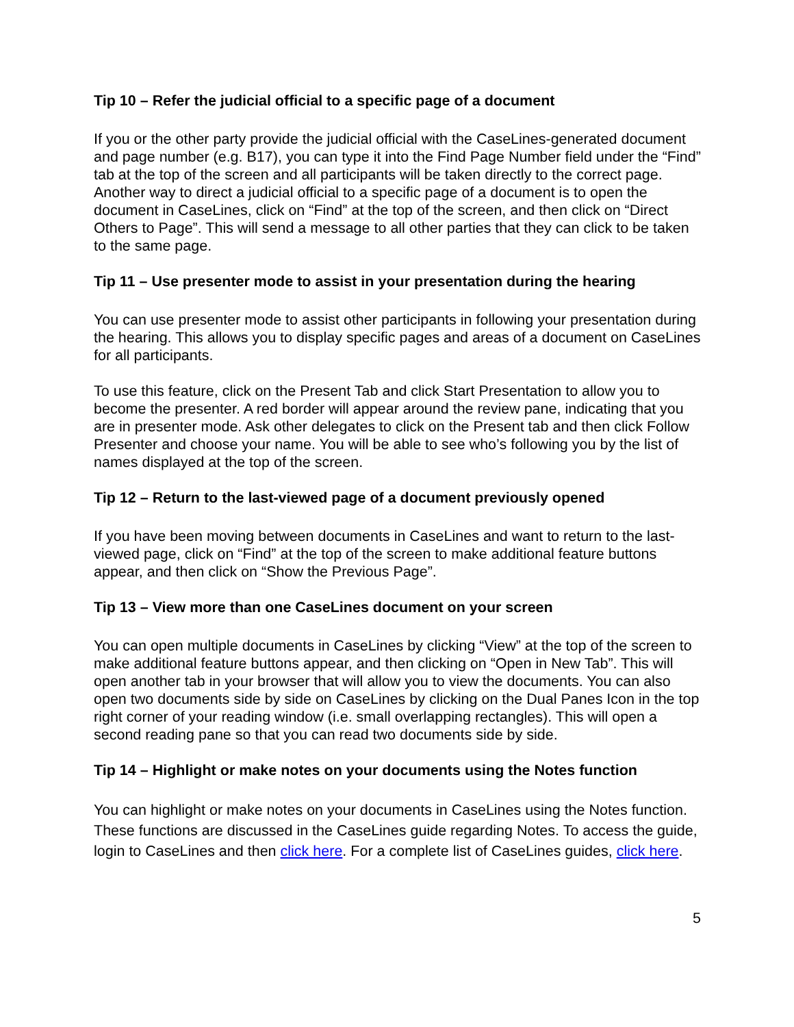Tip 10 – Refer the judicial official to a specific page of a document
If you or the other party provide the judicial official with the CaseLines-generated document and page number (e.g. B17), you can type it into the Find Page Number field under the “Find” tab at the top of the screen and all participants will be taken directly to the correct page. Another way to direct a judicial official to a specific page of a document is to open the document in CaseLines, click on “Find” at the top of the screen, and then click on “Direct Others to Page”. This will send a message to all other parties that they can click to be taken to the same page.
Tip 11 – Use presenter mode to assist in your presentation during the hearing
You can use presenter mode to assist other participants in following your presentation during the hearing. This allows you to display specific pages and areas of a document on CaseLines for all participants.
To use this feature, click on the Present Tab and click Start Presentation to allow you to become the presenter. A red border will appear around the review pane, indicating that you are in presenter mode. Ask other delegates to click on the Present tab and then click Follow Presenter and choose your name. You will be able to see who’s following you by the list of names displayed at the top of the screen.
Tip 12 – Return to the last-viewed page of a document previously opened
If you have been moving between documents in CaseLines and want to return to the last-viewed page, click on “Find” at the top of the screen to make additional feature buttons appear, and then click on “Show the Previous Page”.
Tip 13 – View more than one CaseLines document on your screen
You can open multiple documents in CaseLines by clicking “View” at the top of the screen to make additional feature buttons appear, and then clicking on “Open in New Tab”. This will open another tab in your browser that will allow you to view the documents. You can also open two documents side by side on CaseLines by clicking on the Dual Panes Icon in the top right corner of your reading window (i.e. small overlapping rectangles). This will open a second reading pane so that you can read two documents side by side.
Tip 14 – Highlight or make notes on your documents using the Notes function
You can highlight or make notes on your documents in CaseLines using the Notes function. These functions are discussed in the CaseLines guide regarding Notes. To access the guide, login to CaseLines and then click here. For a complete list of CaseLines guides, click here.
5